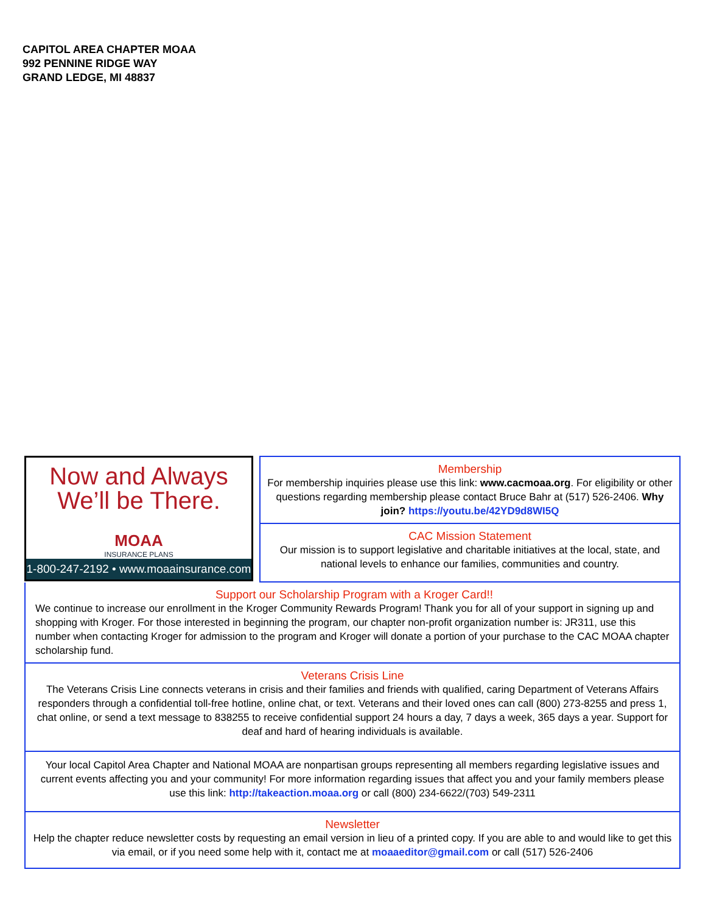CAPITOL AREA CHAPTER MOAA
992 PENNINE RIDGE WAY
GRAND LEDGE, MI 48837
Now and Always
We’ll be There.
MOAA
INSURANCE PLANS
1-800-247-2192 • www.moaainsurance.com
Membership
For membership inquiries please use this link: www.cacmoaa.org. For eligibility or other questions regarding membership please contact Bruce Bahr at (517) 526-2406. Why join? https://youtu.be/42YD9d8WI5Q
CAC Mission Statement
Our mission is to support legislative and charitable initiatives at the local, state, and national levels to enhance our families, communities and country.
Support our Scholarship Program with a Kroger Card!!
We continue to increase our enrollment in the Kroger Community Rewards Program! Thank you for all of your support in signing up and shopping with Kroger. For those interested in beginning the program, our chapter non-profit organization number is: JR311, use this number when contacting Kroger for admission to the program and Kroger will donate a portion of your purchase to the CAC MOAA chapter scholarship fund.
Veterans Crisis Line
The Veterans Crisis Line connects veterans in crisis and their families and friends with qualified, caring Department of Veterans Affairs responders through a confidential toll-free hotline, online chat, or text. Veterans and their loved ones can call (800) 273-8255 and press 1, chat online, or send a text message to 838255 to receive confidential support 24 hours a day, 7 days a week, 365 days a year. Support for deaf and hard of hearing individuals is available.
Your local Capitol Area Chapter and National MOAA are nonpartisan groups representing all members regarding legislative issues and current events affecting you and your community! For more information regarding issues that affect you and your family members please use this link: http://takeaction.moaa.org or call (800) 234-6622/(703) 549-2311
Newsletter
Help the chapter reduce newsletter costs by requesting an email version in lieu of a printed copy. If you are able to and would like to get this via email, or if you need some help with it, contact me at moaaeditor@gmail.com or call (517) 526-2406